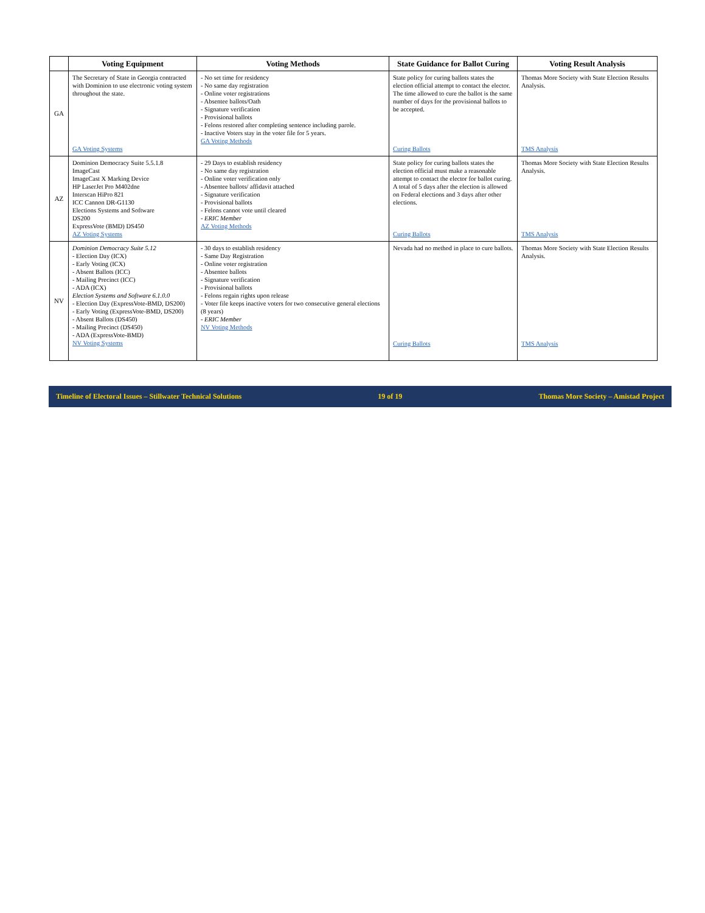| | Voting Equipment | Voting Methods | State Guidance for Ballot Curing | Voting Result Analysis |
| --- | --- | --- | --- | --- |
| GA | The Secretary of State in Georgia contracted with Dominion to use electronic voting system throughout the state. GA Voting Systems | - No set time for residency - No same day registration - Online voter registrations - Absentee ballots/Oath - Signature verification - Provisional ballots - Felons restored after completing sentence including parole. - Inactive Voters stay in the voter file for 5 years. GA Voting Methods | State policy for curing ballots states the election official attempt to contact the elector. The time allowed to cure the ballot is the same number of days for the provisional ballots to be accepted. Curing Ballots | Thomas More Society with State Election Results Analysis. TMS Analysis |
| AZ | Dominion Democracy Suite 5.5.1.8 ImageCast ImageCast X Marking Device HP LaserJet Pro M402dne Interscan HiPro 821 ICC Cannon DR-G1130 Elections Systems and Software DS200 ExpressVote (BMD) DS450 AZ Voting Systems | - 29 Days to establish residency - No same day registration - Online voter verification only - Absentee ballots/ affidavit attached - Signature verification - Provisional ballots - Felons cannot vote until cleared - ERIC Member AZ Voting Methods | State policy for curing ballots states the election official must make a reasonable attempt to contact the elector for ballot curing. A total of 5 days after the election is allowed on Federal elections and 3 days after other elections. Curing Ballots | Thomas More Society with State Election Results Analysis. TMS Analysis |
| NV | Dominion Democracy Suite 5.12 - Election Day (ICX) - Early Voting (ICX) - Absent Ballots (ICC) - Mailing Precinct (ICC) - ADA (ICX) Election Systems and Software 6.1.0.0 - Election Day (ExpressVote-BMD, DS200) - Early Voting (ExpressVote-BMD, DS200) - Absent Ballots (DS450) - Mailing Precinct (DS450) - ADA (ExpressVote-BMD) NV Voting Systems | - 30 days to establish residency - Same Day Registration - Online voter registration - Absentee ballots - Signature verification - Provisional ballots - Felons regain rights upon release - Voter file keeps inactive voters for two consecutive general elections (8 years) - ERIC Member NV Voting Methods | Nevada had no method in place to cure ballots. Curing Ballots | Thomas More Society with State Election Results Analysis. TMS Analysis |
Timeline of Electoral Issues – Stillwater Technical Solutions 19 of 19 Thomas More Society – Amistad Project